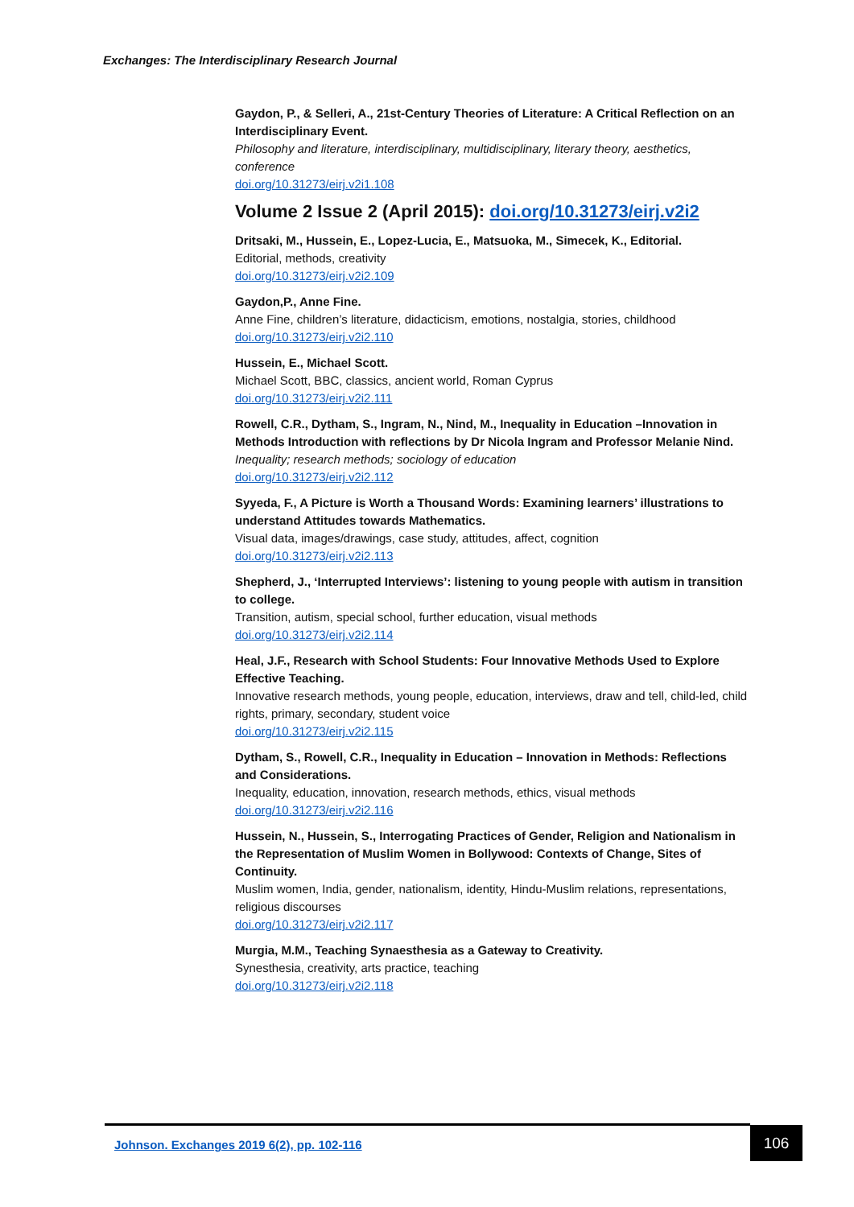Exchanges: The Interdisciplinary Research Journal
Gaydon, P., & Selleri, A., 21st-Century Theories of Literature: A Critical Reflection on an Interdisciplinary Event.
Philosophy and literature, interdisciplinary, multidisciplinary, literary theory, aesthetics, conference
doi.org/10.31273/eirj.v2i1.108
Volume 2 Issue 2 (April 2015): doi.org/10.31273/eirj.v2i2
Dritsaki, M., Hussein, E., Lopez-Lucia, E., Matsuoka, M., Simecek, K., Editorial.
Editorial, methods, creativity
doi.org/10.31273/eirj.v2i2.109
Gaydon,P., Anne Fine.
Anne Fine, children’s literature, didacticism, emotions, nostalgia, stories, childhood
doi.org/10.31273/eirj.v2i2.110
Hussein, E., Michael Scott.
Michael Scott, BBC, classics, ancient world, Roman Cyprus
doi.org/10.31273/eirj.v2i2.111
Rowell, C.R., Dytham, S., Ingram, N., Nind, M., Inequality in Education –Innovation in Methods Introduction with reflections by Dr Nicola Ingram and Professor Melanie Nind.
Inequality; research methods; sociology of education
doi.org/10.31273/eirj.v2i2.112
Syyeda, F., A Picture is Worth a Thousand Words: Examining learners’ illustrations to understand Attitudes towards Mathematics.
Visual data, images/drawings, case study, attitudes, affect, cognition
doi.org/10.31273/eirj.v2i2.113
Shepherd, J., ‘Interrupted Interviews’: listening to young people with autism in transition to college.
Transition, autism, special school, further education, visual methods
doi.org/10.31273/eirj.v2i2.114
Heal, J.F., Research with School Students: Four Innovative Methods Used to Explore Effective Teaching.
Innovative research methods, young people, education, interviews, draw and tell, child-led, child rights, primary, secondary, student voice
doi.org/10.31273/eirj.v2i2.115
Dytham, S., Rowell, C.R., Inequality in Education – Innovation in Methods: Reflections and Considerations.
Inequality, education, innovation, research methods, ethics, visual methods
doi.org/10.31273/eirj.v2i2.116
Hussein, N., Hussein, S., Interrogating Practices of Gender, Religion and Nationalism in the Representation of Muslim Women in Bollywood: Contexts of Change, Sites of Continuity.
Muslim women, India, gender, nationalism, identity, Hindu-Muslim relations, representations, religious discourses
doi.org/10.31273/eirj.v2i2.117
Murgia, M.M., Teaching Synaesthesia as a Gateway to Creativity.
Synesthesia, creativity, arts practice, teaching
doi.org/10.31273/eirj.v2i2.118
Johnson. Exchanges 2019 6(2), pp. 102-116
106